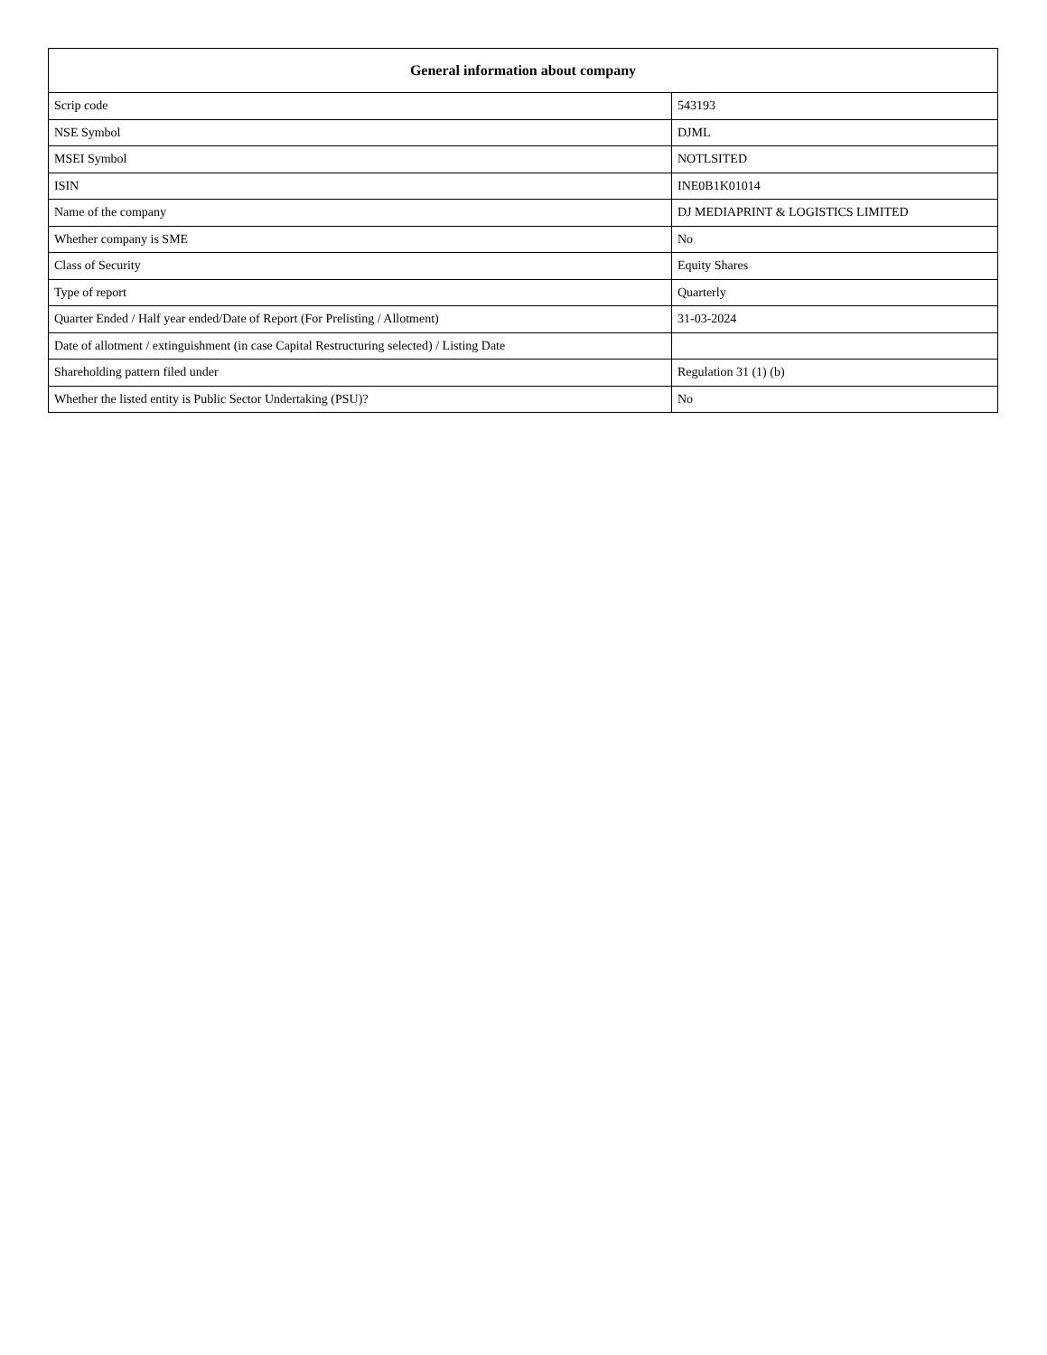| General information about company | |
| --- | --- |
| Scrip code | 543193 |
| NSE Symbol | DJML |
| MSEI Symbol | NOTLSITED |
| ISIN | INE0B1K01014 |
| Name of the company | DJ MEDIAPRINT & LOGISTICS LIMITED |
| Whether company is SME | No |
| Class of Security | Equity Shares |
| Type of report | Quarterly |
| Quarter Ended / Half year ended/Date of Report (For Prelisting / Allotment) | 31-03-2024 |
| Date of allotment / extinguishment (in case Capital Restructuring selected) / Listing Date | |
| Shareholding pattern filed under | Regulation 31 (1) (b) |
| Whether the listed entity is Public Sector Undertaking (PSU)? | No |